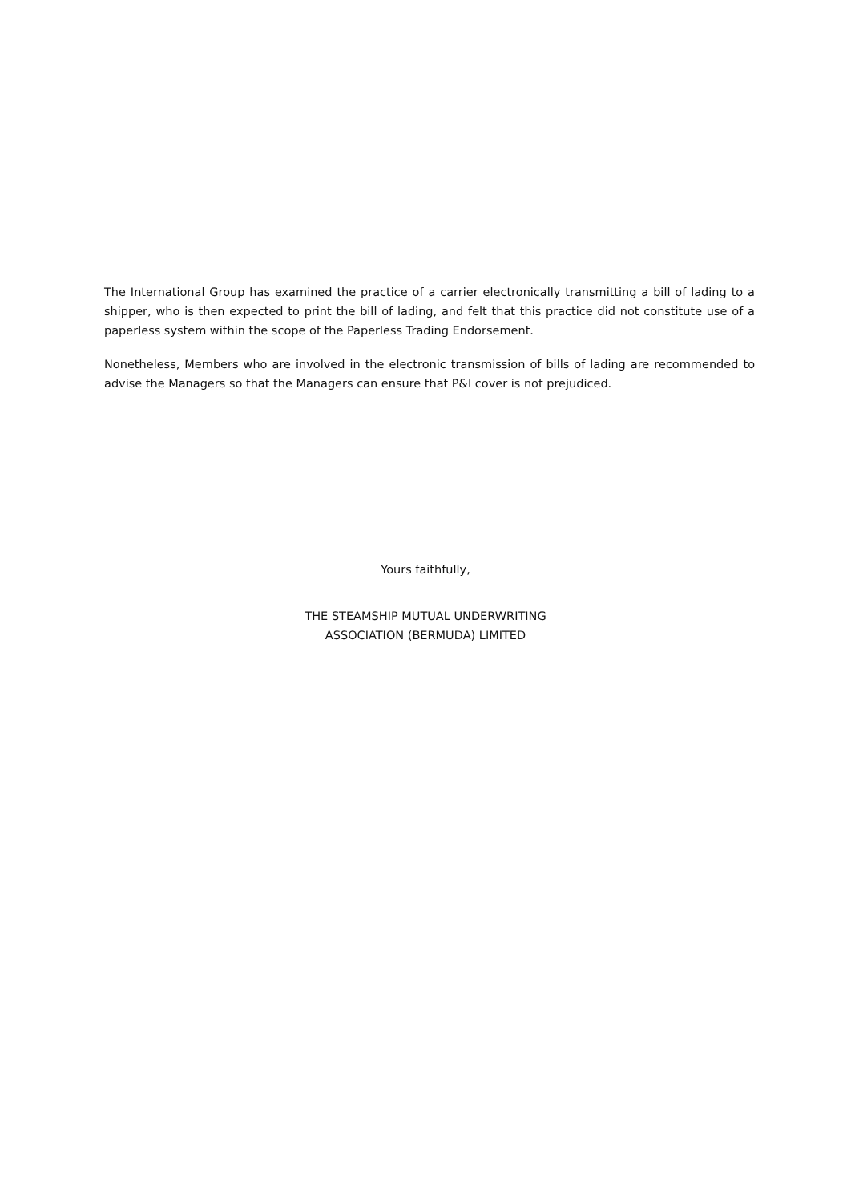The International Group has examined the practice of a carrier electronically transmitting a bill of lading to a shipper, who is then expected to print the bill of lading, and felt that this practice did not constitute use of a paperless system within the scope of the Paperless Trading Endorsement.
Nonetheless, Members who are involved in the electronic transmission of bills of lading are recommended to advise the Managers so that the Managers can ensure that P&I cover is not prejudiced.
Yours faithfully,
THE STEAMSHIP MUTUAL UNDERWRITING
ASSOCIATION (BERMUDA) LIMITED